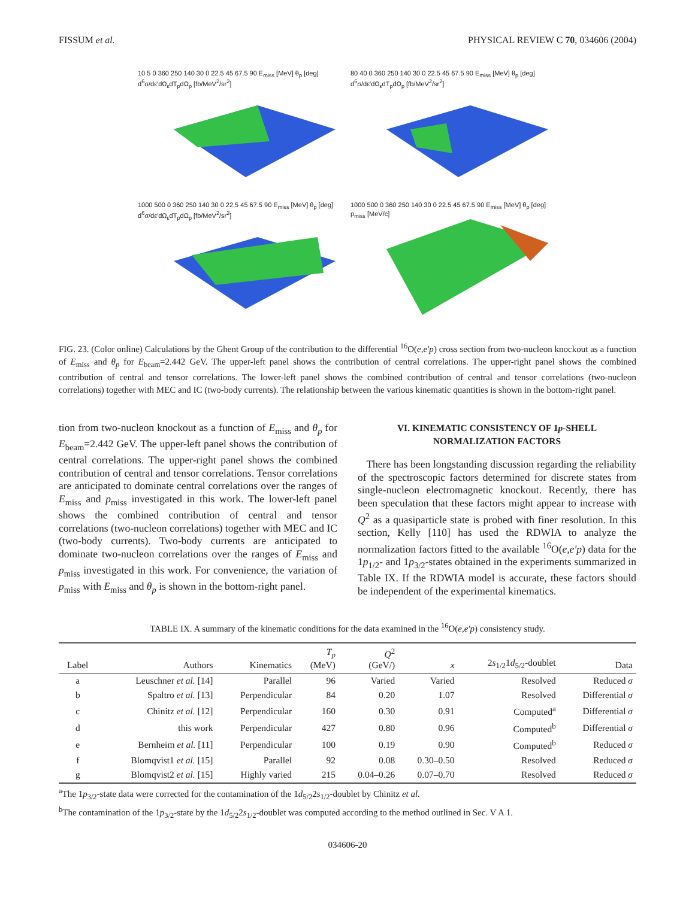FISSUM et al. PHYSICAL REVIEW C 70, 034606 (2004)
10 5 0 360 250 140 30 0 22.5 45 67.5 90 E<sub>miss</sub> [MeV] θ<sub>p</sub> [deg] d<sup>6</sup>σ/dε′dΩ<sub>ε</sub>dT<sub>p</sub>dΩ<sub>p</sub> [fb/MeV<sup>2</sup>/sr<sup>2</sup>]
80 40 0 360 250 140 30 0 22.5 45 67.5 90 E<sub>miss</sub> [MeV] θ<sub>p</sub> [deg] d<sup>6</sup>σ/dε′dΩ<sub>ε</sub>dT<sub>p</sub>dΩ<sub>p</sub> [fb/MeV<sup>2</sup>/sr<sup>2</sup>]
1000 500 0 360 250 140 30 0 22.5 45 67.5 90 E<sub>miss</sub> [MeV] θ<sub>p</sub> [deg] d<sup>6</sup>σ/dε′dΩ<sub>ε</sub>dT<sub>p</sub>dΩ<sub>p</sub> [fb/MeV<sup>2</sup>/sr<sup>2</sup>]
1000 500 0 360 250 140 30 0 22.5 45 67.5 90 E<sub>miss</sub> [MeV] θ<sub>p</sub> [deg] p<sub>miss</sub> [MeV/c]
FIG. 23. (Color online) Calculations by the Ghent Group of the contribution to the differential <sup>16</sup>O(e,e′p) cross section from two-nucleon knockout as a function of E<sub>miss</sub> and θ<sub>p</sub> for E<sub>beam</sub>=2.442 GeV. The upper-left panel shows the contribution of central correlations. The upper-right panel shows the combined contribution of central and tensor correlations. The lower-left panel shows the combined contribution of central and tensor correlations (two-nucleon correlations) together with MEC and IC (two-body currents). The relationship between the various kinematic quantities is shown in the bottom-right panel.
tion from two-nucleon knockout as a function of E<sub>miss</sub> and θ<sub>p</sub> for E<sub>beam</sub>=2.442 GeV. The upper-left panel shows the contribution of central correlations. The upper-right panel shows the combined contribution of central and tensor correlations. Tensor correlations are anticipated to dominate central correlations over the ranges of E<sub>miss</sub> and p<sub>miss</sub> investigated in this work. The lower-left panel shows the combined contribution of central and tensor correlations (two-nucleon correlations) together with MEC and IC (two-body currents). Two-body currents are anticipated to dominate two-nucleon correlations over the ranges of E<sub>miss</sub> and p<sub>miss</sub> investigated in this work. For convenience, the variation of p<sub>miss</sub> with E<sub>miss</sub> and θ<sub>p</sub> is shown in the bottom-right panel.
VI. KINEMATIC CONSISTENCY OF 1p-SHELL NORMALIZATION FACTORS
There has been longstanding discussion regarding the reliability of the spectroscopic factors determined for discrete states from single-nucleon electromagnetic knockout. Recently, there has been speculation that these factors might appear to increase with Q<sup>2</sup> as a quasiparticle state is probed with finer resolution. In this section, Kelly [110] has used the RDWIA to analyze the normalization factors fitted to the available <sup>16</sup>O(e,e′p) data for the 1p<sub>1/2</sub>- and 1p<sub>3/2</sub>-states obtained in the experiments summarized in Table IX. If the RDWIA model is accurate, these factors should be independent of the experimental kinematics.
TABLE IX. A summary of the kinematic conditions for the data examined in the <sup>16</sup>O(e,e′p) consistency study.
| Label | Authors | Kinematics | T<sub>p</sub> (MeV) | Q<sup>2</sup> (GeV/) | x | 2 s<sub>1/2</sub>1 d<sub>5/2</sub>-doublet | Data |
| --- | --- | --- | --- | --- | --- | --- | --- |
| a | Leuschner et al. [14] | Parallel | 96 | Varied | Varied | Resolved | Reduced σ |
| b | Spaltro et al. [13] | Perpendicular | 84 | 0.20 | 1.07 | Resolved | Differential σ |
| c | Chinitz et al. [12] | Perpendicular | 160 | 0.30 | 0.91 | Computed<sup>a</sup> | Differential σ |
| d | this work | Perpendicular | 427 | 0.80 | 0.96 | Computed<sup>b</sup> | Differential σ |
| e | Bernheim et al. [11] | Perpendicular | 100 | 0.19 | 0.90 | Computed<sup>b</sup> | Reduced σ |
| f | Blomqvist1 et al. [15] | Parallel | 92 | 0.08 | 0.30–0.50 | Resolved | Reduced σ |
| g | Blomqvist2 et al. [15] | Highly varied | 215 | 0.04–0.26 | 0.07–0.70 | Resolved | Reduced σ |
<sup>a</sup> The 1p<sub>3/2</sub>-state data were corrected for the contamination of the 1d<sub>5/2</sub>2s<sub>1/2</sub>-doublet by Chinitz et al.
<sup>b</sup> The contamination of the 1p<sub>3/2</sub>-state by the 1d<sub>5/2</sub>2s<sub>1/2</sub>-doublet was computed according to the method outlined in Sec. V A 1.
034606-20